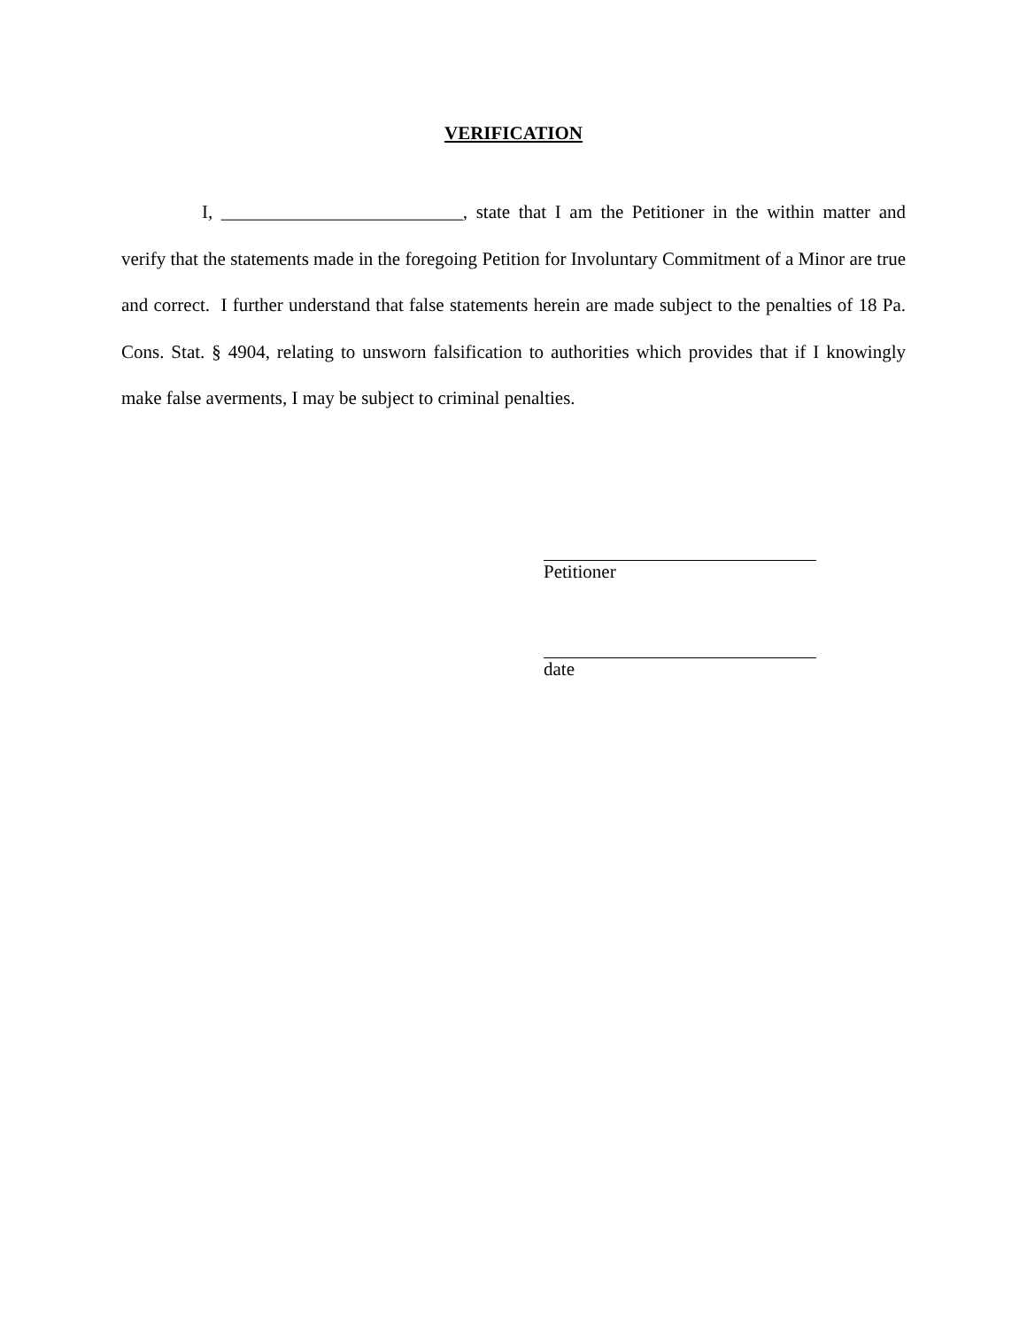VERIFICATION
I, __________________________, state that I am the Petitioner in the within matter and verify that the statements made in the foregoing Petition for Involuntary Commitment of a Minor are true and correct. I further understand that false statements herein are made subject to the penalties of 18 Pa. Cons. Stat. § 4904, relating to unsworn falsification to authorities which provides that if I knowingly make false averments, I may be subject to criminal penalties.
Petitioner
date